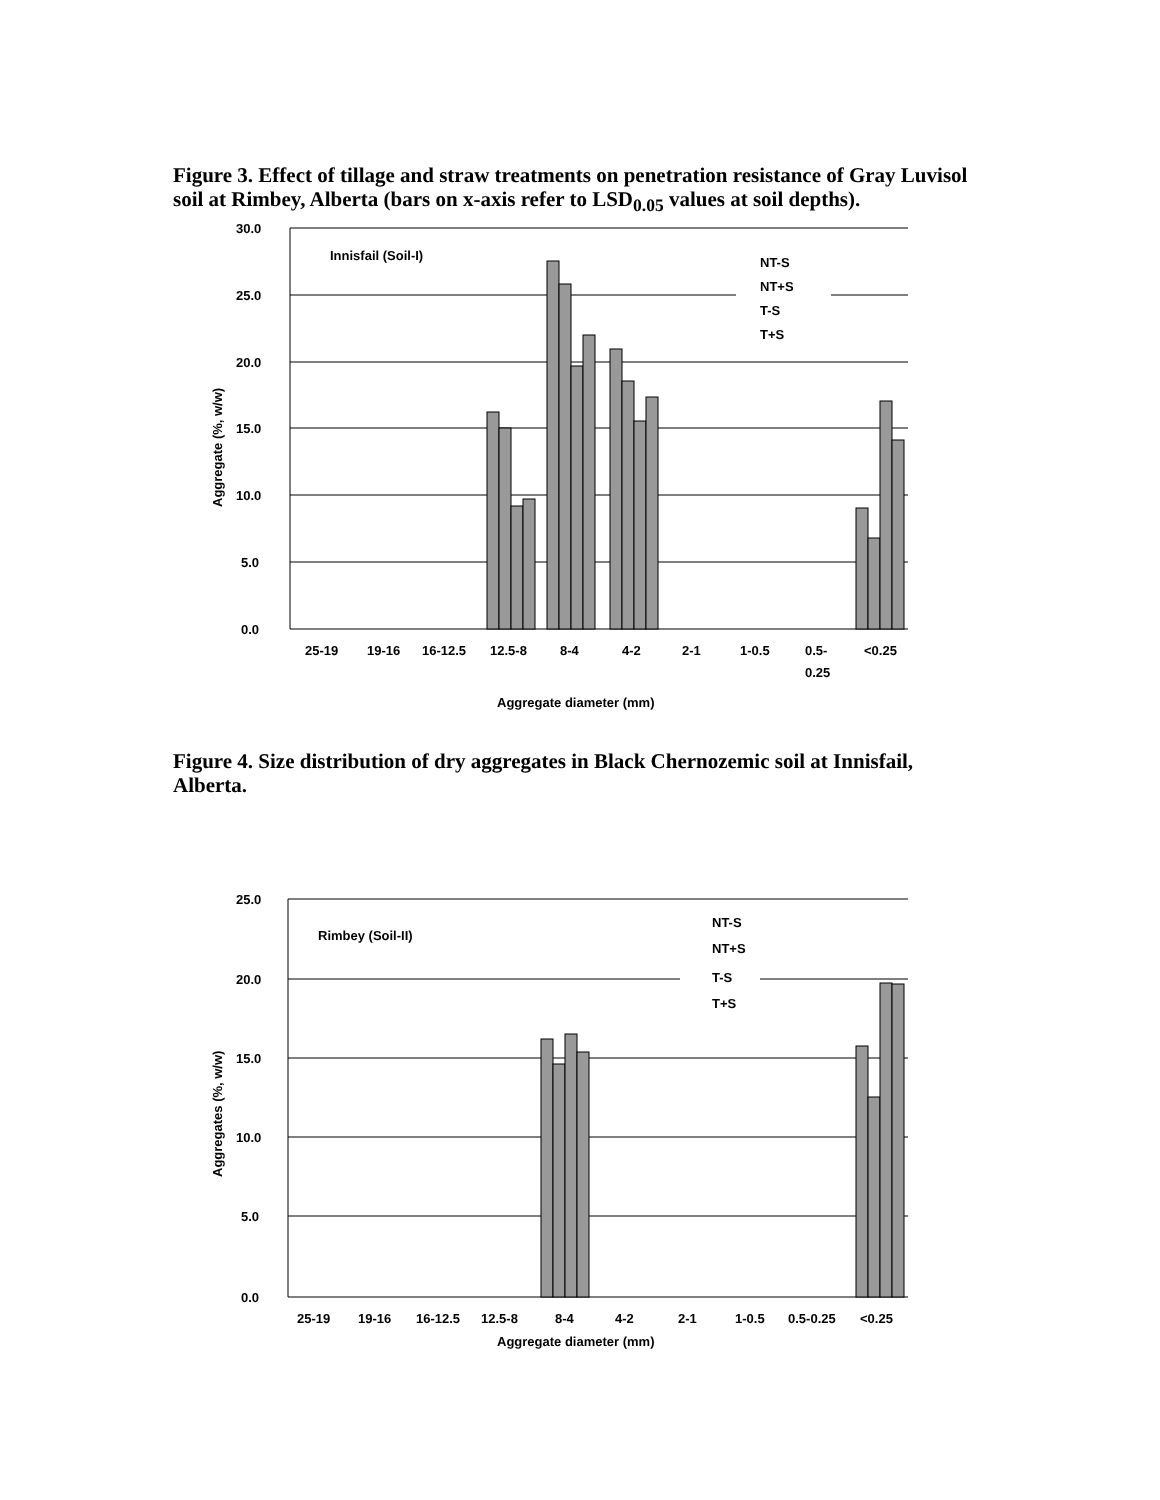Figure 3. Effect of tillage and straw treatments on penetration resistance of Gray Luvisol soil at Rimbey, Alberta (bars on x-axis refer to LSD<sub>0.05</sub> values at soil depths).
30.0
25.0
20.0
15.0
10.0
5.0
0.0
Innisfail (Soil-I)
NT-S
NT+S
T-S
T+S
25-19
19-16
16-12.5
12.5-8
8-4
4-2
2-1
1-0.5
0.5-
<0.25
0.25
Aggregate diameter (mm)
Aggregate (%, w/w)
Figure 4. Size distribution of dry aggregates in Black Chernozemic soil at Innisfail, Alberta.
25.0
20.0
15.0
10.0
5.0
0.0
Rimbey (Soil-II)
NT-S
NT+S
T-S
T+S
25-19
19-16
16-12.5
12.5-8
8-4
4-2
2-1
1-0.5
0.5-0.25
<0.25
Aggregate diameter (mm)
Aggregates (%, w/w)